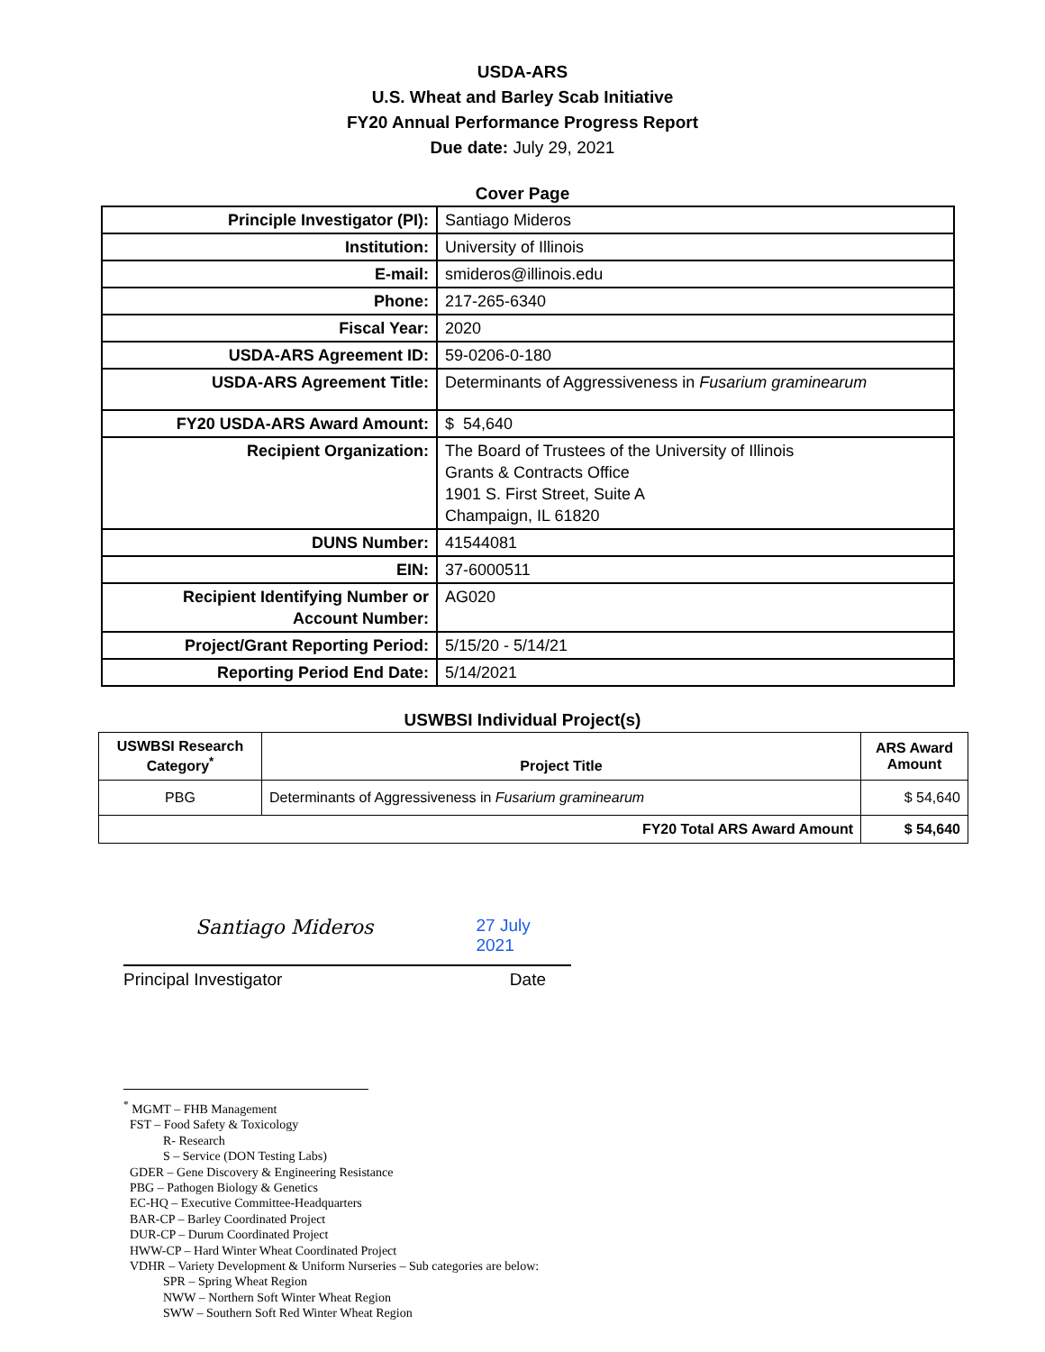USDA-ARS
U.S. Wheat and Barley Scab Initiative
FY20 Annual Performance Progress Report
Due date: July 29, 2021
Cover Page
| Principle Investigator (PI): | Santiago Mideros |
| Institution: | University of Illinois |
| E-mail: | smideros@illinois.edu |
| Phone: | 217-265-6340 |
| Fiscal Year: | 2020 |
| USDA-ARS Agreement ID: | 59-0206-0-180 |
| USDA-ARS Agreement Title: | Determinants of Aggressiveness in Fusarium graminearum |
| FY20 USDA-ARS Award Amount: | $ 54,640 |
| Recipient Organization: | The Board of Trustees of the University of Illinois Grants & Contracts Office 1901 S. First Street, Suite A Champaign, IL 61820 |
| DUNS Number: | 41544081 |
| EIN: | 37-6000511 |
| Recipient Identifying Number or Account Number: | AG020 |
| Project/Grant Reporting Period: | 5/15/20 - 5/14/21 |
| Reporting Period End Date: | 5/14/2021 |
USWBSI Individual Project(s)
| USWBSI Research Category<sup>*</sup> | Project Title | ARS Award Amount |
| --- | --- | --- |
| PBG | Determinants of Aggressiveness in Fusarium graminearum | $ 54,640 |
| FY20 Total ARS Award Amount | | $ 54,640 |
Santiago Mideros
27 July 2021
Principal Investigator Date
<sup>*</sup> MGMT – FHB Management
FST – Food Safety & Toxicology
R- Research
S – Service (DON Testing Labs)
GDER – Gene Discovery & Engineering Resistance
PBG – Pathogen Biology & Genetics
EC-HQ – Executive Committee-Headquarters
BAR-CP – Barley Coordinated Project
DUR-CP – Durum Coordinated Project
HWW-CP – Hard Winter Wheat Coordinated Project
VDHR – Variety Development & Uniform Nurseries – Sub categories are below:
SPR – Spring Wheat Region
NWW – Northern Soft Winter Wheat Region
SWW – Southern Soft Red Winter Wheat Region